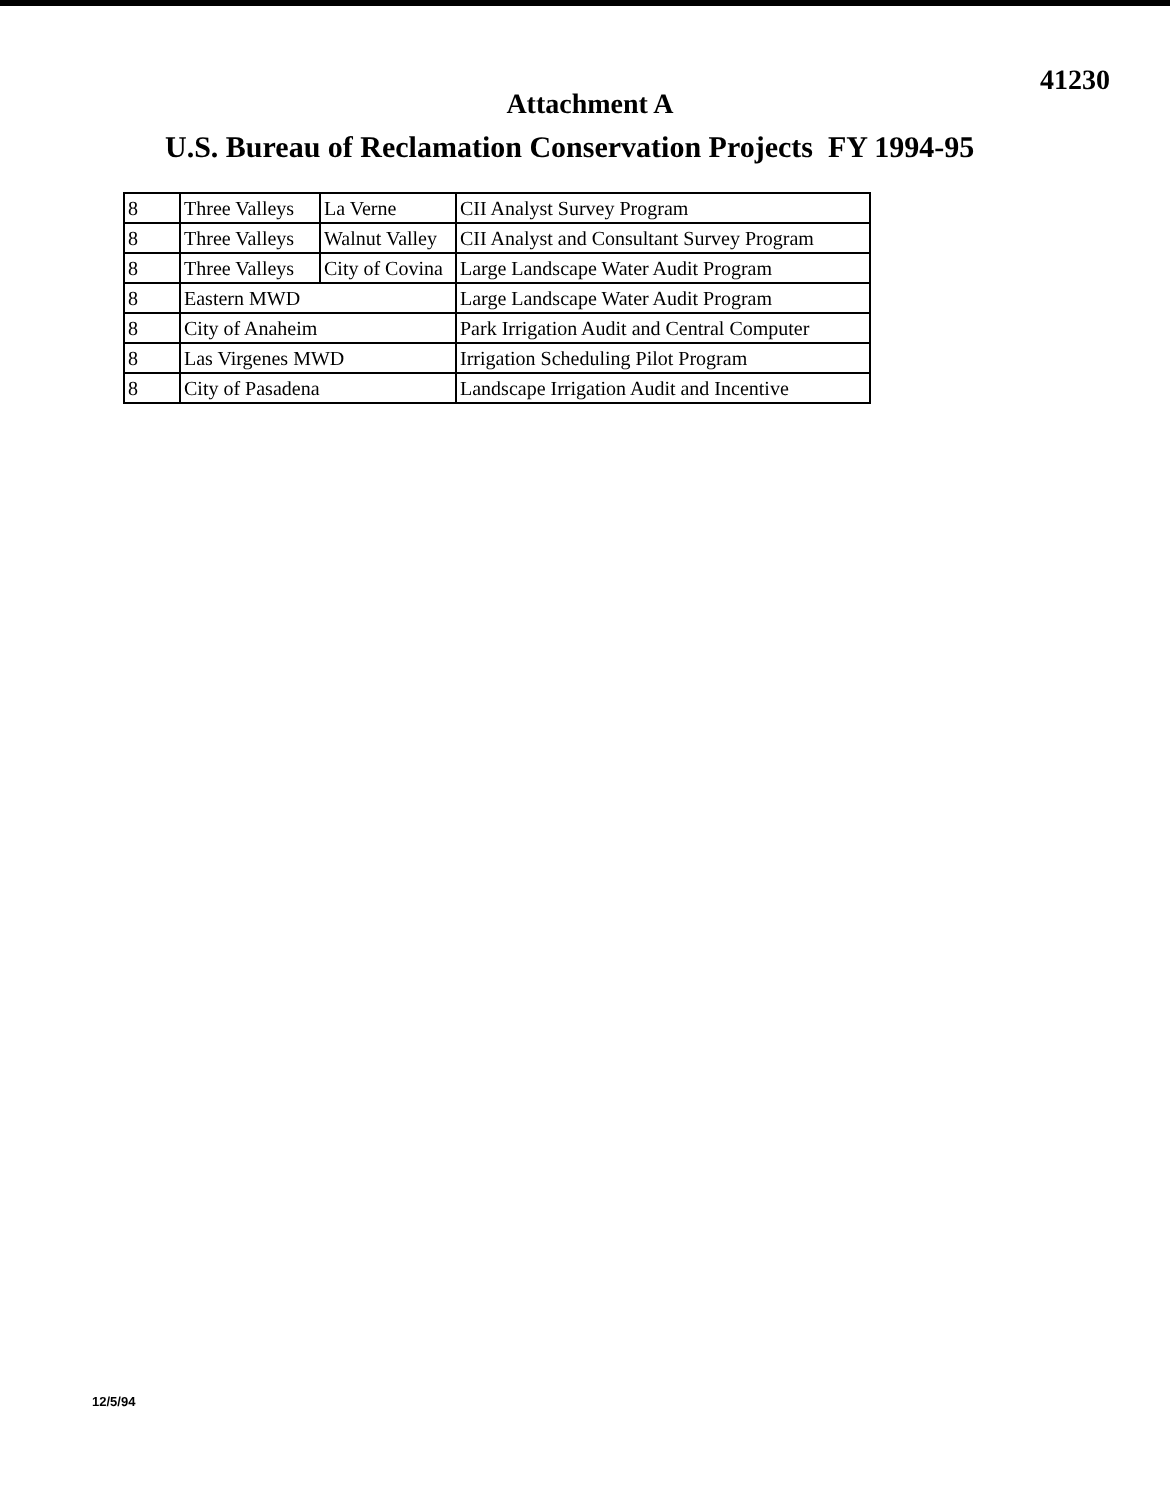41230
Attachment A
U.S. Bureau of Reclamation Conservation Projects FY 1994-95
| 8 | Three Valleys | La Verne | CII Analyst Survey Program |
| 8 | Three Valleys | Walnut Valley | CII Analyst and Consultant Survey Program |
| 8 | Three Valleys | City of Covina | Large Landscape Water Audit Program |
| 8 | Eastern MWD | | Large Landscape Water Audit Program |
| 8 | City of Anaheim | | Park Irrigation Audit and Central Computer |
| 8 | Las Virgenes MWD | | Irrigation Scheduling Pilot Program |
| 8 | City of Pasadena | | Landscape Irrigation Audit and Incentive |
12/5/94